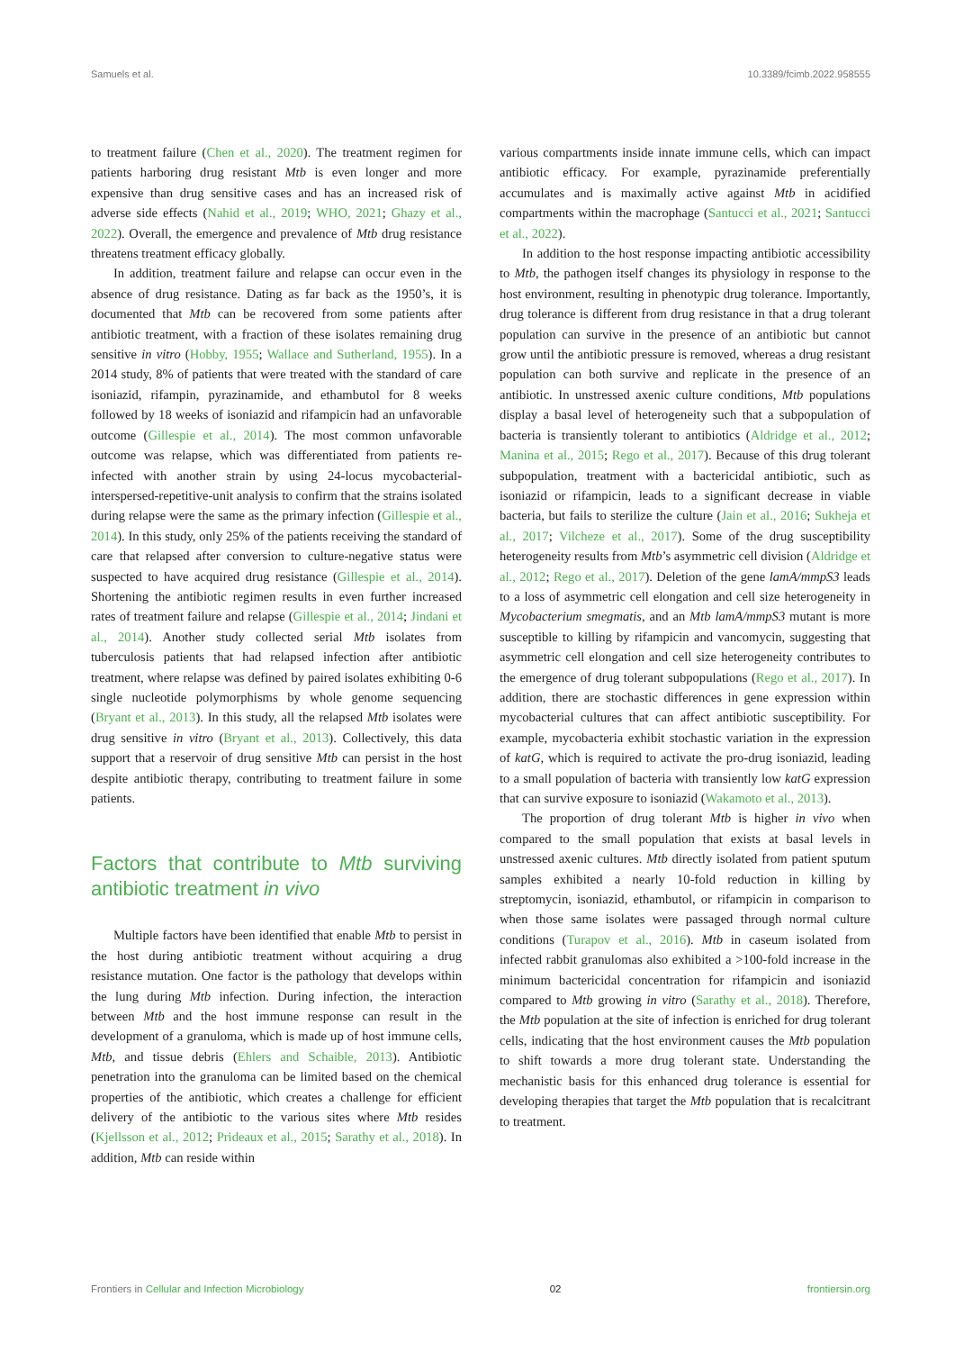Samuels et al. 10.3389/fcimb.2022.958555
to treatment failure (Chen et al., 2020). The treatment regimen for patients harboring drug resistant Mtb is even longer and more expensive than drug sensitive cases and has an increased risk of adverse side effects (Nahid et al., 2019; WHO, 2021; Ghazy et al., 2022). Overall, the emergence and prevalence of Mtb drug resistance threatens treatment efficacy globally.
In addition, treatment failure and relapse can occur even in the absence of drug resistance. Dating as far back as the 1950’s, it is documented that Mtb can be recovered from some patients after antibiotic treatment, with a fraction of these isolates remaining drug sensitive in vitro (Hobby, 1955; Wallace and Sutherland, 1955). In a 2014 study, 8% of patients that were treated with the standard of care isoniazid, rifampin, pyrazinamide, and ethambutol for 8 weeks followed by 18 weeks of isoniazid and rifampicin had an unfavorable outcome (Gillespie et al., 2014). The most common unfavorable outcome was relapse, which was differentiated from patients re-infected with another strain by using 24-locus mycobacterial-interspersed-repetitive-unit analysis to confirm that the strains isolated during relapse were the same as the primary infection (Gillespie et al., 2014). In this study, only 25% of the patients receiving the standard of care that relapsed after conversion to culture-negative status were suspected to have acquired drug resistance (Gillespie et al., 2014). Shortening the antibiotic regimen results in even further increased rates of treatment failure and relapse (Gillespie et al., 2014; Jindani et al., 2014). Another study collected serial Mtb isolates from tuberculosis patients that had relapsed infection after antibiotic treatment, where relapse was defined by paired isolates exhibiting 0-6 single nucleotide polymorphisms by whole genome sequencing (Bryant et al., 2013). In this study, all the relapsed Mtb isolates were drug sensitive in vitro (Bryant et al., 2013). Collectively, this data support that a reservoir of drug sensitive Mtb can persist in the host despite antibiotic therapy, contributing to treatment failure in some patients.
Factors that contribute to Mtb surviving antibiotic treatment in vivo
Multiple factors have been identified that enable Mtb to persist in the host during antibiotic treatment without acquiring a drug resistance mutation. One factor is the pathology that develops within the lung during Mtb infection. During infection, the interaction between Mtb and the host immune response can result in the development of a granuloma, which is made up of host immune cells, Mtb, and tissue debris (Ehlers and Schaible, 2013). Antibiotic penetration into the granuloma can be limited based on the chemical properties of the antibiotic, which creates a challenge for efficient delivery of the antibiotic to the various sites where Mtb resides (Kjellsson et al., 2012; Prideaux et al., 2015; Sarathy et al., 2018). In addition, Mtb can reside within
various compartments inside innate immune cells, which can impact antibiotic efficacy. For example, pyrazinamide preferentially accumulates and is maximally active against Mtb in acidified compartments within the macrophage (Santucci et al., 2021; Santucci et al., 2022).
In addition to the host response impacting antibiotic accessibility to Mtb, the pathogen itself changes its physiology in response to the host environment, resulting in phenotypic drug tolerance. Importantly, drug tolerance is different from drug resistance in that a drug tolerant population can survive in the presence of an antibiotic but cannot grow until the antibiotic pressure is removed, whereas a drug resistant population can both survive and replicate in the presence of an antibiotic. In unstressed axenic culture conditions, Mtb populations display a basal level of heterogeneity such that a subpopulation of bacteria is transiently tolerant to antibiotics (Aldridge et al., 2012; Manina et al., 2015; Rego et al., 2017). Because of this drug tolerant subpopulation, treatment with a bactericidal antibiotic, such as isoniazid or rifampicin, leads to a significant decrease in viable bacteria, but fails to sterilize the culture (Jain et al., 2016; Sukheja et al., 2017; Vilcheze et al., 2017). Some of the drug susceptibility heterogeneity results from Mtb’s asymmetric cell division (Aldridge et al., 2012; Rego et al., 2017). Deletion of the gene lamA/mmpS3 leads to a loss of asymmetric cell elongation and cell size heterogeneity in Mycobacterium smegmatis, and an Mtb lamA/mmpS3 mutant is more susceptible to killing by rifampicin and vancomycin, suggesting that asymmetric cell elongation and cell size heterogeneity contributes to the emergence of drug tolerant subpopulations (Rego et al., 2017). In addition, there are stochastic differences in gene expression within mycobacterial cultures that can affect antibiotic susceptibility. For example, mycobacteria exhibit stochastic variation in the expression of katG, which is required to activate the pro-drug isoniazid, leading to a small population of bacteria with transiently low katG expression that can survive exposure to isoniazid (Wakamoto et al., 2013).
The proportion of drug tolerant Mtb is higher in vivo when compared to the small population that exists at basal levels in unstressed axenic cultures. Mtb directly isolated from patient sputum samples exhibited a nearly 10-fold reduction in killing by streptomycin, isoniazid, ethambutol, or rifampicin in comparison to when those same isolates were passaged through normal culture conditions (Turapov et al., 2016). Mtb in caseum isolated from infected rabbit granulomas also exhibited a >100-fold increase in the minimum bactericidal concentration for rifampicin and isoniazid compared to Mtb growing in vitro (Sarathy et al., 2018). Therefore, the Mtb population at the site of infection is enriched for drug tolerant cells, indicating that the host environment causes the Mtb population to shift towards a more drug tolerant state. Understanding the mechanistic basis for this enhanced drug tolerance is essential for developing therapies that target the Mtb population that is recalcitrant to treatment.
Frontiers in Cellular and Infection Microbiology 02 frontiersin.org